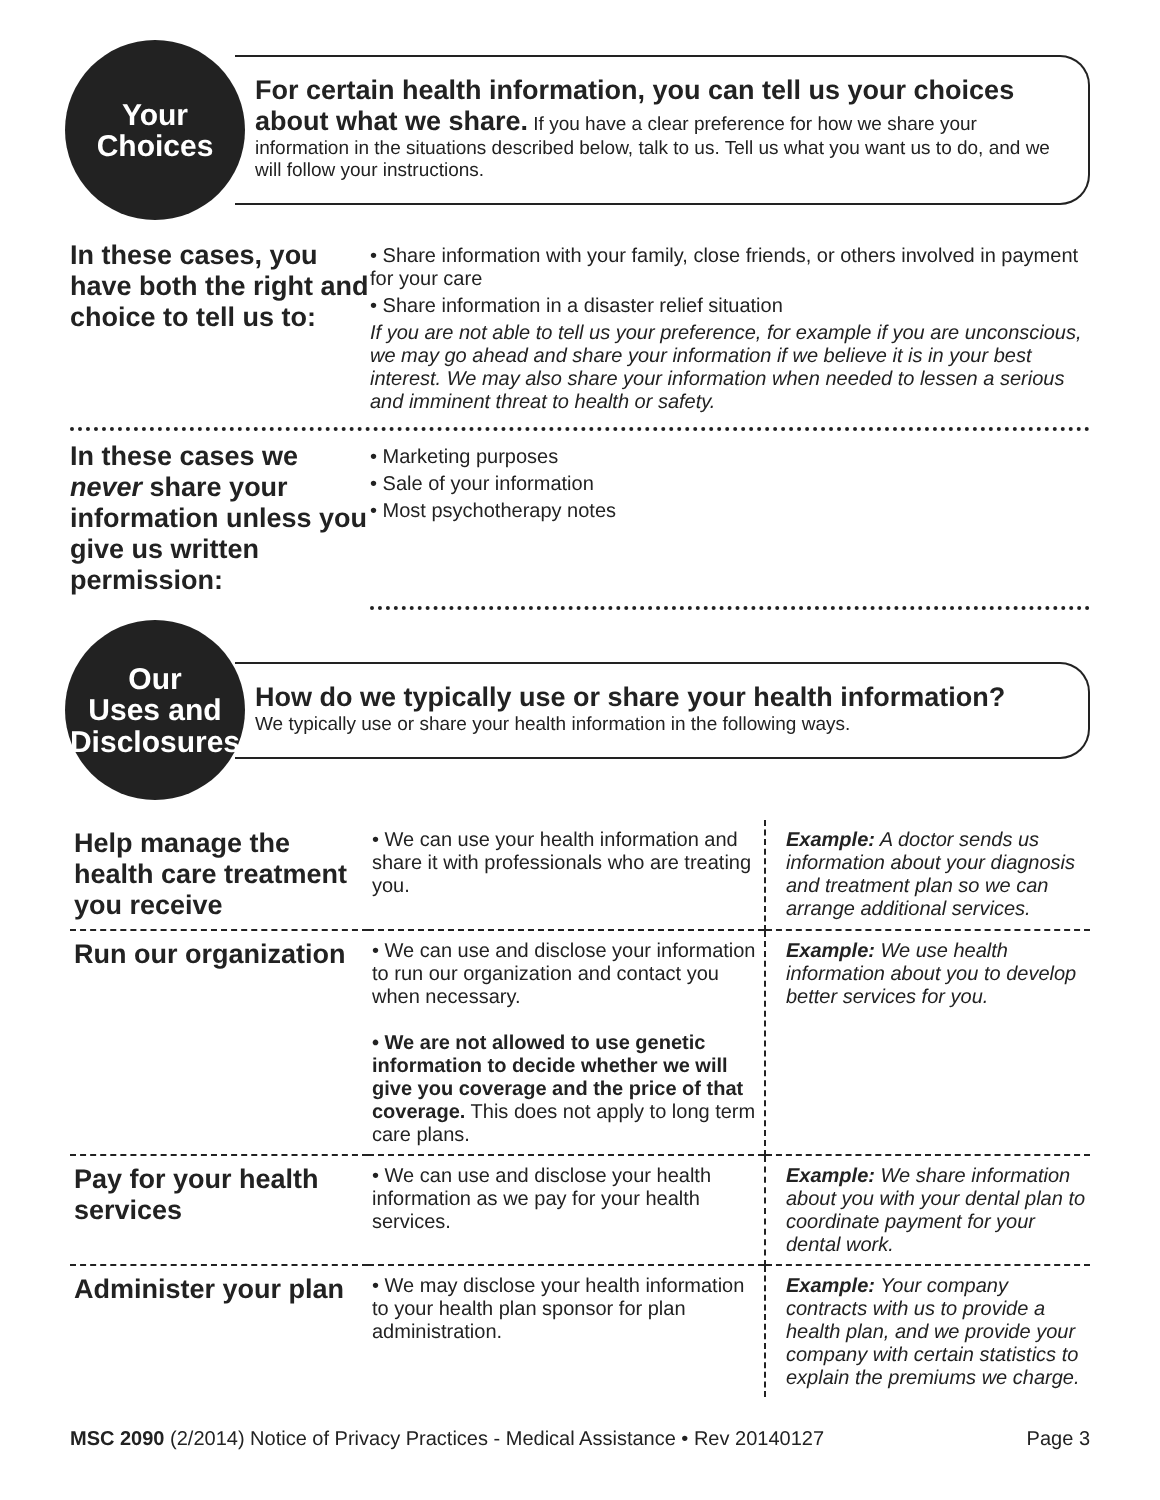Your
Choices
For certain health information, you can tell us your choices about what we share. If you have a clear preference for how we share your information in the situations described below, talk to us. Tell us what you want us to do, and we will follow your instructions.
In these cases, you have both the right and choice to tell us to:
• Share information with your family, close friends, or others involved in payment for your care
• Share information in a disaster relief situation
If you are not able to tell us your preference, for example if you are unconscious, we may go ahead and share your information if we believe it is in your best interest. We may also share your information when needed to lessen a serious and imminent threat to health or safety.
In these cases we never share your information unless you give us written permission:
• Marketing purposes
• Sale of your information
• Most psychotherapy notes
Our
Uses and
Disclosures
How do we typically use or share your health information?
We typically use or share your health information in the following ways.
| Help manage the health care treatment you receive | • We can use your health information and share it with professionals who are treating you. | Example: A doctor sends us information about your diagnosis and treatment plan so we can arrange additional services. |
| Run our organization | • We can use and disclose your information to run our organization and contact you when necessary. • We are not allowed to use genetic information to decide whether we will give you coverage and the price of that coverage. This does not apply to long term care plans. | Example: We use health information about you to develop better services for you. |
| Pay for your health services | • We can use and disclose your health information as we pay for your health services. | Example: We share information about you with your dental plan to coordinate payment for your dental work. |
| Administer your plan | • We may disclose your health information to your health plan sponsor for plan administration. | Example: Your company contracts with us to provide a health plan, and we provide your company with certain statistics to explain the premiums we charge. |
MSC 2090 (2/2014) Notice of Privacy Practices - Medical Assistance • Rev 20140127 Page 3